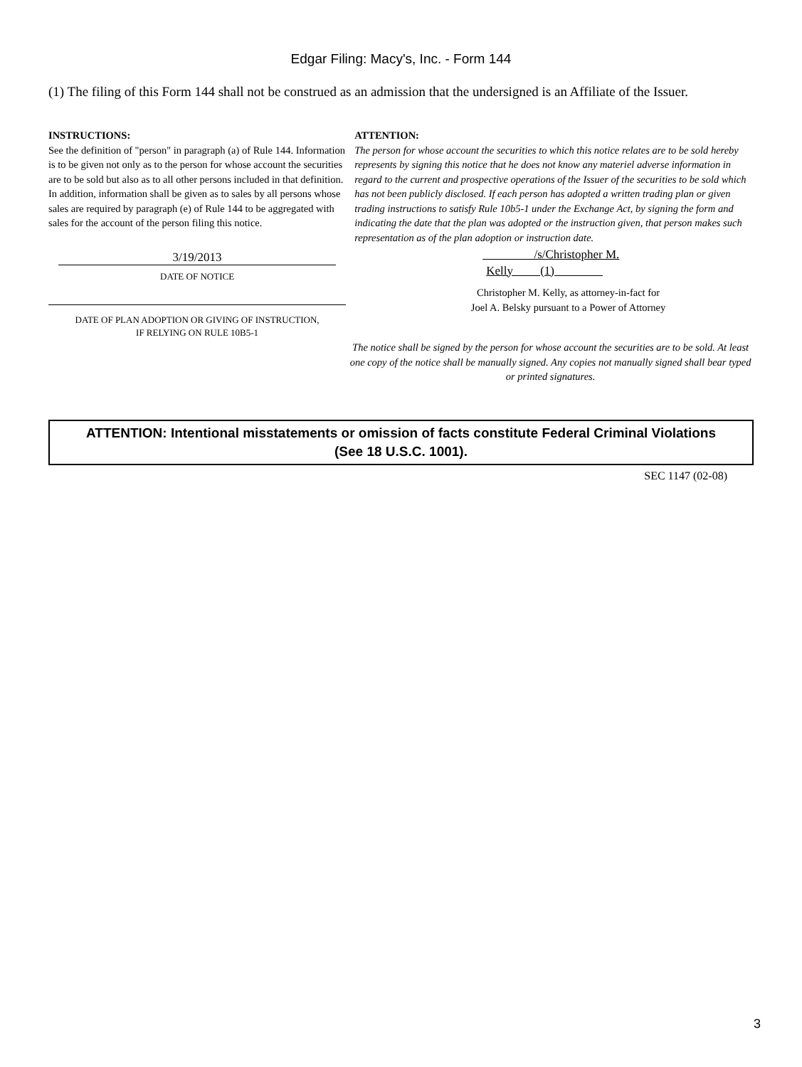Edgar Filing: Macy's, Inc. - Form 144
(1) The filing of this Form 144 shall not be construed as an admission that the undersigned is an Affiliate of the Issuer.
INSTRUCTIONS:
See the definition of "person" in paragraph (a) of Rule 144. Information is to be given not only as to the person for whose account the securities are to be sold but also as to all other persons included in that definition. In addition, information shall be given as to sales by all persons whose sales are required by paragraph (e) of Rule 144 to be aggregated with sales for the account of the person filing this notice.
3/19/2013
DATE OF NOTICE
DATE OF PLAN ADOPTION OR GIVING OF INSTRUCTION,
IF RELYING ON RULE 10B5-1
ATTENTION:
The person for whose account the securities to which this notice relates are to be sold hereby represents by signing this notice that he does not know any materiel adverse information in regard to the current and prospective operations of the Issuer of the securities to be sold which has not been publicly disclosed. If each person has adopted a written trading plan or given trading instructions to satisfy Rule 10b5-1 under the Exchange Act, by signing the form and indicating the date that the plan was adopted or the instruction given, that person makes such representation as of the plan adoption or instruction date.
/s/Christopher M.
Kelly (1)
Christopher M. Kelly, as attorney-in-fact for
Joel A. Belsky pursuant to a Power of Attorney
The notice shall be signed by the person for whose account the securities are to be sold. At least one copy of the notice shall be manually signed. Any copies not manually signed shall bear typed or printed signatures.
ATTENTION: Intentional misstatements or omission of facts constitute Federal Criminal Violations
(See 18 U.S.C. 1001).
SEC 1147 (02-08)
3